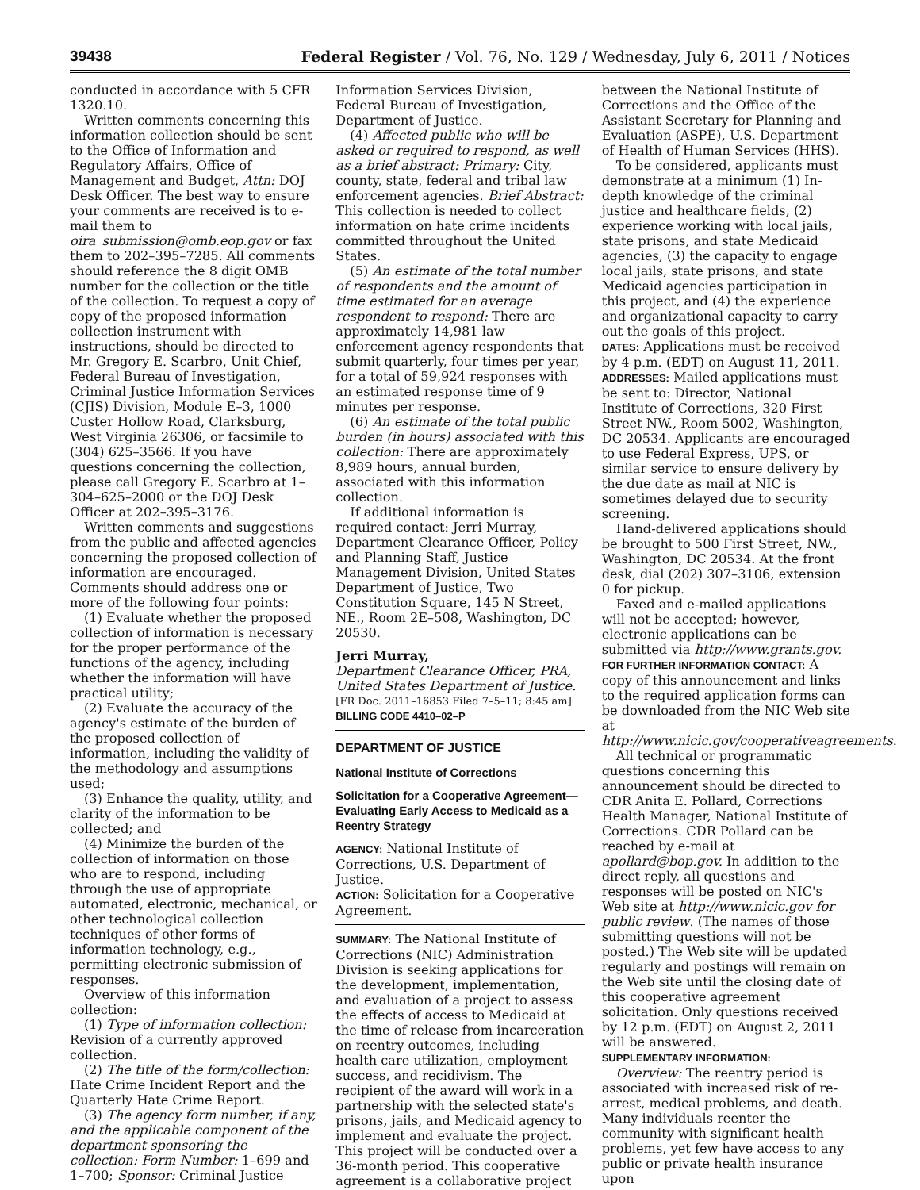39438 Federal Register / Vol. 76, No. 129 / Wednesday, July 6, 2011 / Notices
conducted in accordance with 5 CFR 1320.10.
Written comments concerning this information collection should be sent to the Office of Information and Regulatory Affairs, Office of Management and Budget, Attn: DOJ Desk Officer. The best way to ensure your comments are received is to e-mail them to oira_submission@omb.eop.gov or fax them to 202–395–7285. All comments should reference the 8 digit OMB number for the collection or the title of the collection. To request a copy of copy of the proposed information collection instrument with instructions, should be directed to Mr. Gregory E. Scarbro, Unit Chief, Federal Bureau of Investigation, Criminal Justice Information Services (CJIS) Division, Module E–3, 1000 Custer Hollow Road, Clarksburg, West Virginia 26306, or facsimile to (304) 625–3566. If you have questions concerning the collection, please call Gregory E. Scarbro at 1–304–625–2000 or the DOJ Desk Officer at 202–395–3176.
Written comments and suggestions from the public and affected agencies concerning the proposed collection of information are encouraged. Comments should address one or more of the following four points:
(1) Evaluate whether the proposed collection of information is necessary for the proper performance of the functions of the agency, including whether the information will have practical utility;
(2) Evaluate the accuracy of the agency's estimate of the burden of the proposed collection of information, including the validity of the methodology and assumptions used;
(3) Enhance the quality, utility, and clarity of the information to be collected; and
(4) Minimize the burden of the collection of information on those who are to respond, including through the use of appropriate automated, electronic, mechanical, or other technological collection techniques of other forms of information technology, e.g., permitting electronic submission of responses.
Overview of this information collection:
(1) Type of information collection: Revision of a currently approved collection.
(2) The title of the form/collection: Hate Crime Incident Report and the Quarterly Hate Crime Report.
(3) The agency form number, if any, and the applicable component of the department sponsoring the collection: Form Number: 1–699 and 1–700; Sponsor: Criminal Justice Information Services Division, Federal Bureau of Investigation, Department of Justice.
(4) Affected public who will be asked or required to respond, as well as a brief abstract: Primary: City, county, state, federal and tribal law enforcement agencies. Brief Abstract: This collection is needed to collect information on hate crime incidents committed throughout the United States.
(5) An estimate of the total number of respondents and the amount of time estimated for an average respondent to respond: There are approximately 14,981 law enforcement agency respondents that submit quarterly, four times per year, for a total of 59,924 responses with an estimated response time of 9 minutes per response.
(6) An estimate of the total public burden (in hours) associated with this collection: There are approximately 8,989 hours, annual burden, associated with this information collection.
If additional information is required contact: Jerri Murray, Department Clearance Officer, Policy and Planning Staff, Justice Management Division, United States Department of Justice, Two Constitution Square, 145 N Street, NE., Room 2E–508, Washington, DC 20530.
Jerri Murray,
Department Clearance Officer, PRA, United States Department of Justice.
[FR Doc. 2011–16853 Filed 7–5–11; 8:45 am]
BILLING CODE 4410–02–P
DEPARTMENT OF JUSTICE
National Institute of Corrections
Solicitation for a Cooperative Agreement—Evaluating Early Access to Medicaid as a Reentry Strategy
AGENCY: National Institute of Corrections, U.S. Department of Justice.
ACTION: Solicitation for a Cooperative Agreement.
SUMMARY: The National Institute of Corrections (NIC) Administration Division is seeking applications for the development, implementation, and evaluation of a project to assess the effects of access to Medicaid at the time of release from incarceration on reentry outcomes, including health care utilization, employment success, and recidivism. The recipient of the award will work in a partnership with the selected state's prisons, jails, and Medicaid agency to implement and evaluate the project. This project will be conducted over a 36-month period. This cooperative agreement is a collaborative project between the National Institute of Corrections and the Office of the Assistant Secretary for Planning and Evaluation (ASPE), U.S. Department of Health of Human Services (HHS).
To be considered, applicants must demonstrate at a minimum (1) In-depth knowledge of the criminal justice and healthcare fields, (2) experience working with local jails, state prisons, and state Medicaid agencies, (3) the capacity to engage local jails, state prisons, and state Medicaid agencies participation in this project, and (4) the experience and organizational capacity to carry out the goals of this project.
DATES: Applications must be received by 4 p.m. (EDT) on August 11, 2011.
ADDRESSES: Mailed applications must be sent to: Director, National Institute of Corrections, 320 First Street NW., Room 5002, Washington, DC 20534. Applicants are encouraged to use Federal Express, UPS, or similar service to ensure delivery by the due date as mail at NIC is sometimes delayed due to security screening.
Hand-delivered applications should be brought to 500 First Street, NW., Washington, DC 20534. At the front desk, dial (202) 307–3106, extension 0 for pickup.
Faxed and e-mailed applications will not be accepted; however, electronic applications can be submitted via http://www.grants.gov.
FOR FURTHER INFORMATION CONTACT: A copy of this announcement and links to the required application forms can be downloaded from the NIC Web site at http://www.nicic.gov/cooperativeagreements.
All technical or programmatic questions concerning this announcement should be directed to CDR Anita E. Pollard, Corrections Health Manager, National Institute of Corrections. CDR Pollard can be reached by e-mail at apollard@bop.gov. In addition to the direct reply, all questions and responses will be posted on NIC's Web site at http://www.nicic.gov for public review. (The names of those submitting questions will not be posted.) The Web site will be updated regularly and postings will remain on the Web site until the closing date of this cooperative agreement solicitation. Only questions received by 12 p.m. (EDT) on August 2, 2011 will be answered.
SUPPLEMENTARY INFORMATION:
Overview: The reentry period is associated with increased risk of re-arrest, medical problems, and death. Many individuals reenter the community with significant health problems, yet few have access to any public or private health insurance upon